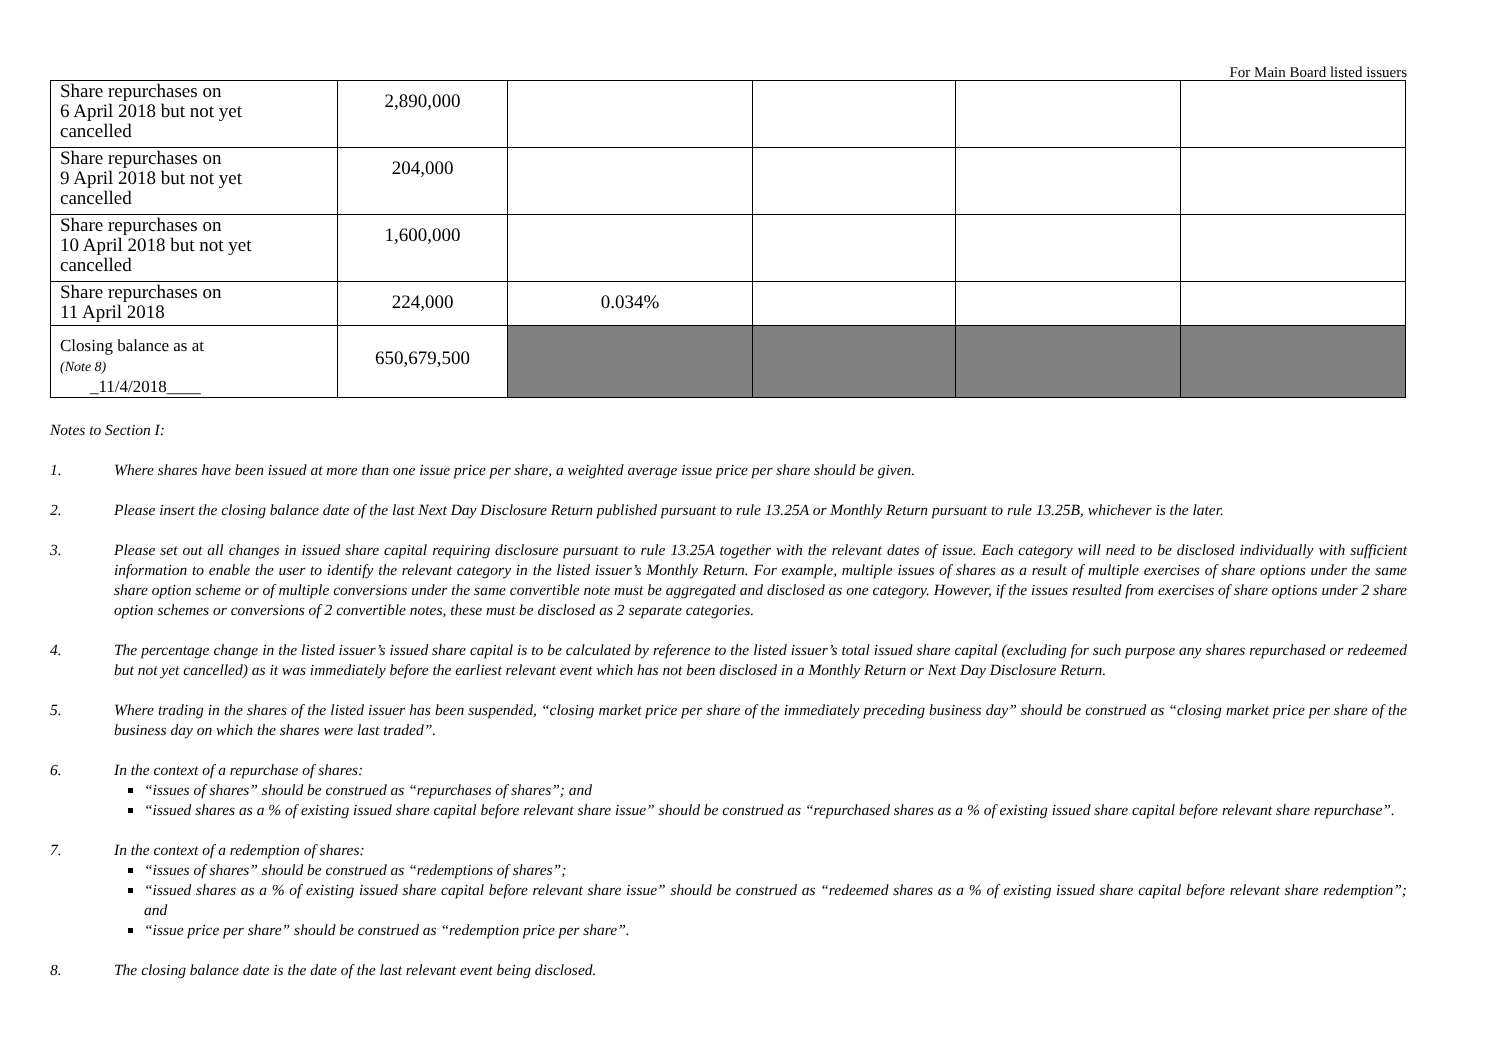For Main Board listed issuers
| Share repurchases on 6 April 2018 but not yet cancelled | 2,890,000 | | | | |
| Share repurchases on 9 April 2018 but not yet cancelled | 204,000 | | | | |
| Share repurchases on 10 April 2018 but not yet cancelled | 1,600,000 | | | | |
| Share repurchases on 11 April 2018 | 224,000 | 0.034% | | | |
| Closing balance as at (Note 8) _11/4/2018____ | 650,679,500 | | | | |
Notes to Section I:
1. Where shares have been issued at more than one issue price per share, a weighted average issue price per share should be given.
2. Please insert the closing balance date of the last Next Day Disclosure Return published pursuant to rule 13.25A or Monthly Return pursuant to rule 13.25B, whichever is the later.
3. Please set out all changes in issued share capital requiring disclosure pursuant to rule 13.25A together with the relevant dates of issue. Each category will need to be disclosed individually with sufficient information to enable the user to identify the relevant category in the listed issuer’s Monthly Return. For example, multiple issues of shares as a result of multiple exercises of share options under the same share option scheme or of multiple conversions under the same convertible note must be aggregated and disclosed as one category. However, if the issues resulted from exercises of share options under 2 share option schemes or conversions of 2 convertible notes, these must be disclosed as 2 separate categories.
4. The percentage change in the listed issuer’s issued share capital is to be calculated by reference to the listed issuer’s total issued share capital (excluding for such purpose any shares repurchased or redeemed but not yet cancelled) as it was immediately before the earliest relevant event which has not been disclosed in a Monthly Return or Next Day Disclosure Return.
5. Where trading in the shares of the listed issuer has been suspended, “closing market price per share of the immediately preceding business day” should be construed as “closing market price per share of the business day on which the shares were last traded”.
6. In the context of a repurchase of shares:
“issues of shares” should be construed as “repurchases of shares”; and
“issued shares as a % of existing issued share capital before relevant share issue” should be construed as “repurchased shares as a % of existing issued share capital before relevant share repurchase”.
7. In the context of a redemption of shares:
“issues of shares” should be construed as “redemptions of shares”;
“issued shares as a % of existing issued share capital before relevant share issue” should be construed as “redeemed shares as a % of existing issued share capital before relevant share redemption”; and
“issue price per share” should be construed as “redemption price per share”.
8. The closing balance date is the date of the last relevant event being disclosed.